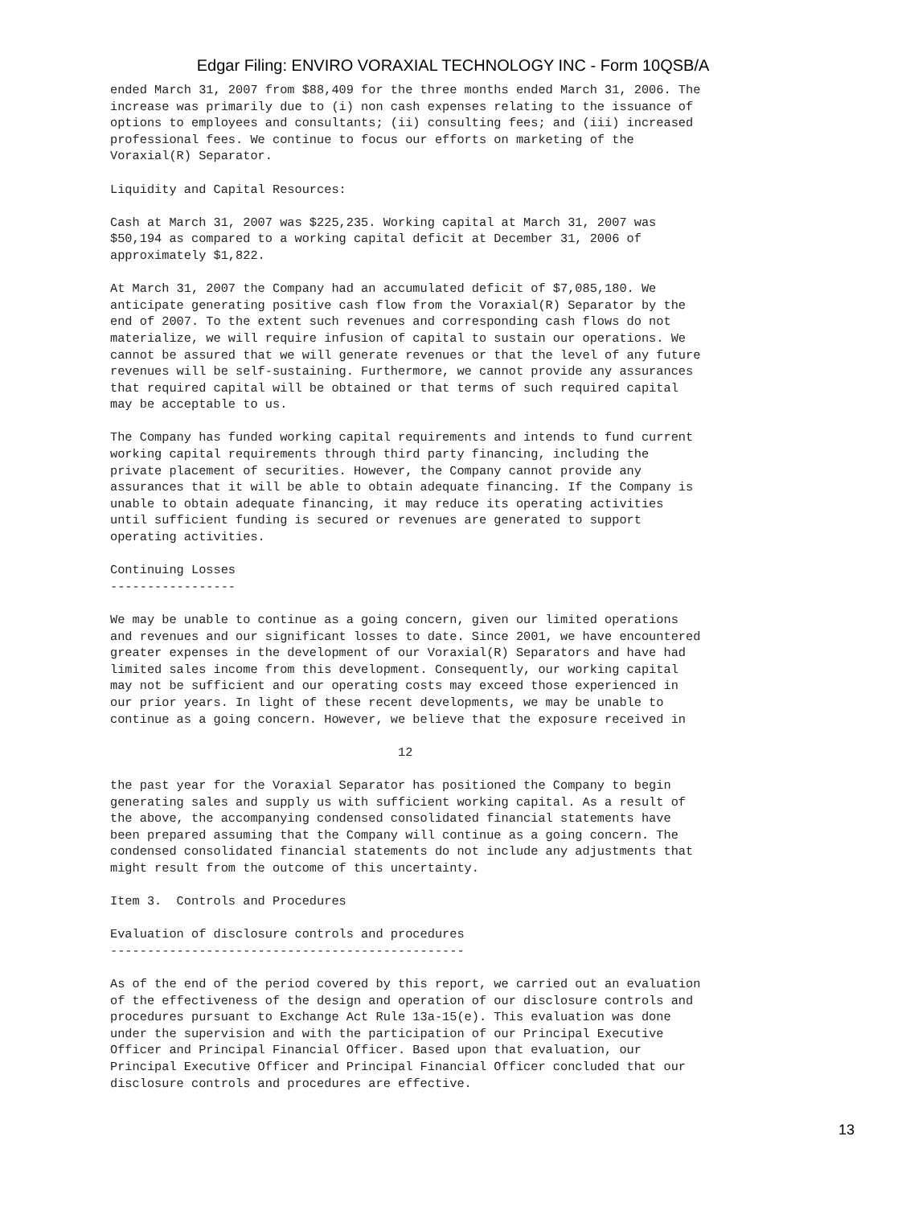Edgar Filing: ENVIRO VORAXIAL TECHNOLOGY INC - Form 10QSB/A
ended March 31, 2007 from $88,409 for the three months ended March 31, 2006. The
increase was primarily due to (i) non cash expenses relating to the issuance of
options to employees and consultants; (ii) consulting fees; and (iii) increased
professional fees. We continue to focus our efforts on marketing of the
Voraxial(R) Separator.

Liquidity and Capital Resources:

Cash at March 31, 2007 was $225,235. Working capital at March 31, 2007 was
$50,194 as compared to a working capital deficit at December 31, 2006 of
approximately $1,822.

At March 31, 2007 the Company had an accumulated deficit of $7,085,180. We
anticipate generating positive cash flow from the Voraxial(R) Separator by the
end of 2007. To the extent such revenues and corresponding cash flows do not
materialize, we will require infusion of capital to sustain our operations. We
cannot be assured that we will generate revenues or that the level of any future
revenues will be self-sustaining. Furthermore, we cannot provide any assurances
that required capital will be obtained or that terms of such required capital
may be acceptable to us.

The Company has funded working capital requirements and intends to fund current
working capital requirements through third party financing, including the
private placement of securities. However, the Company cannot provide any
assurances that it will be able to obtain adequate financing. If the Company is
unable to obtain adequate financing, it may reduce its operating activities
until sufficient funding is secured or revenues are generated to support
operating activities.

Continuing Losses
-----------------

We may be unable to continue as a going concern, given our limited operations
and revenues and our significant losses to date. Since 2001, we have encountered
greater expenses in the development of our Voraxial(R) Separators and have had
limited sales income from this development. Consequently, our working capital
may not be sufficient and our operating costs may exceed those experienced in
our prior years. In light of these recent developments, we may be unable to
continue as a going concern. However, we believe that the exposure received in

                                       12

the past year for the Voraxial Separator has positioned the Company to begin
generating sales and supply us with sufficient working capital. As a result of
the above, the accompanying condensed consolidated financial statements have
been prepared assuming that the Company will continue as a going concern. The
condensed consolidated financial statements do not include any adjustments that
might result from the outcome of this uncertainty.

Item 3.  Controls and Procedures

Evaluation of disclosure controls and procedures
------------------------------------------------

As of the end of the period covered by this report, we carried out an evaluation
of the effectiveness of the design and operation of our disclosure controls and
procedures pursuant to Exchange Act Rule 13a-15(e). This evaluation was done
under the supervision and with the participation of our Principal Executive
Officer and Principal Financial Officer. Based upon that evaluation, our
Principal Executive Officer and Principal Financial Officer concluded that our
disclosure controls and procedures are effective.
13